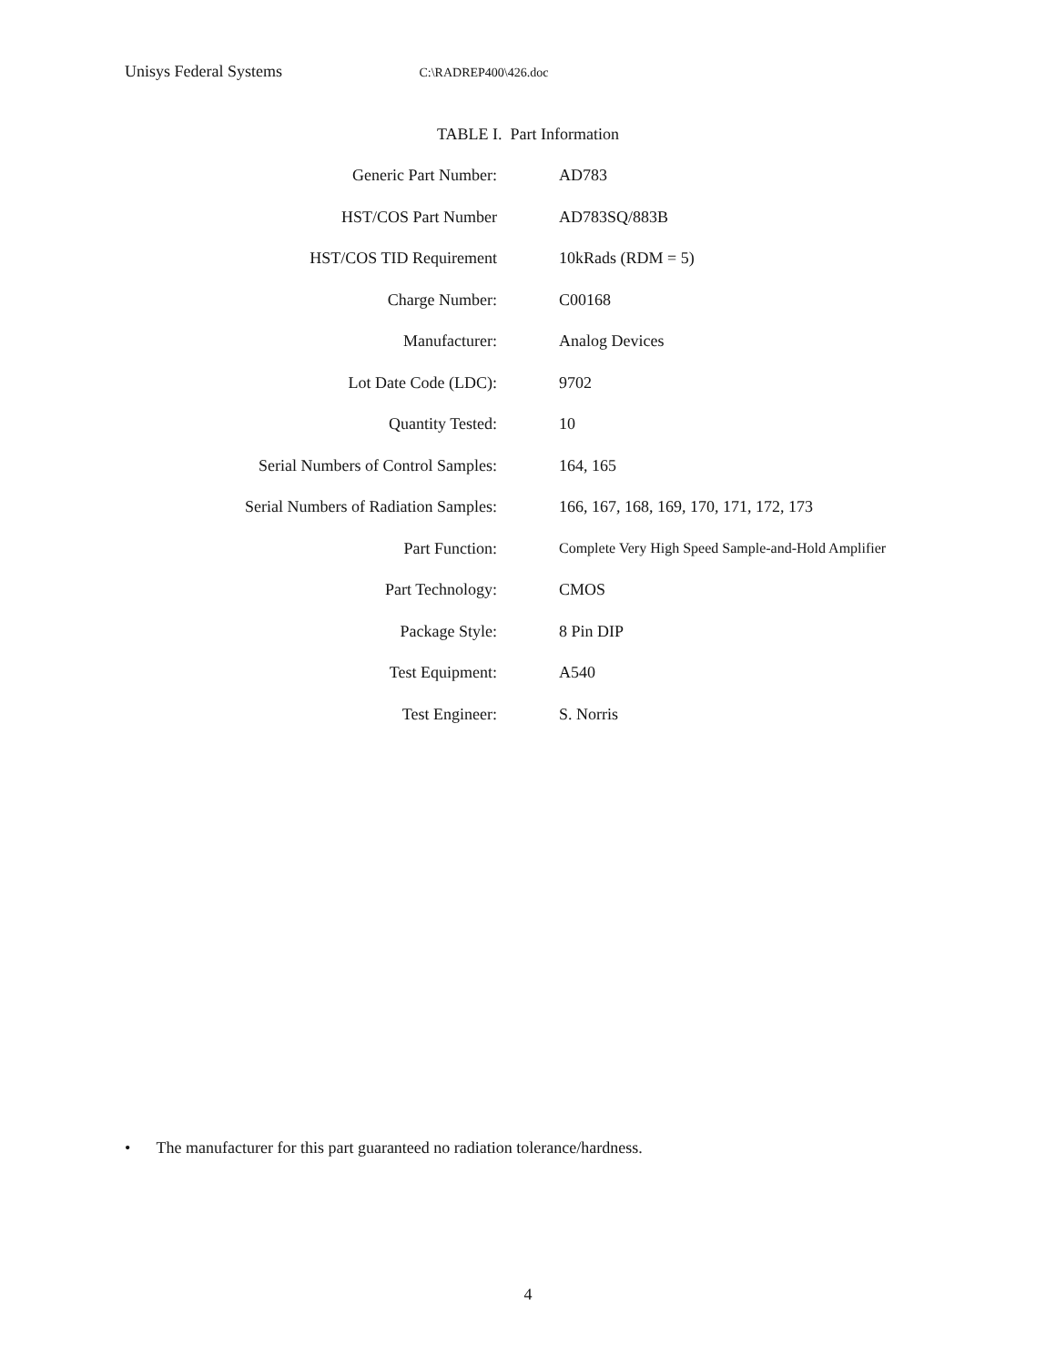Unisys Federal Systems C:\RADREP400\426.doc
TABLE I. Part Information
| Generic Part Number: | AD783 |
| HST/COS Part Number | AD783SQ/883B |
| HST/COS TID Requirement | 10kRads (RDM = 5) |
| Charge Number: | C00168 |
| Manufacturer: | Analog Devices |
| Lot Date Code (LDC): | 9702 |
| Quantity Tested: | 10 |
| Serial Numbers of Control Samples: | 164, 165 |
| Serial Numbers of Radiation Samples: | 166, 167, 168, 169, 170, 171, 172, 173 |
| Part Function: | Complete Very High Speed Sample-and-Hold Amplifier |
| Part Technology: | CMOS |
| Package Style: | 8 Pin DIP |
| Test Equipment: | A540 |
| Test Engineer: | S. Norris |
• The manufacturer for this part guaranteed no radiation tolerance/hardness.
4